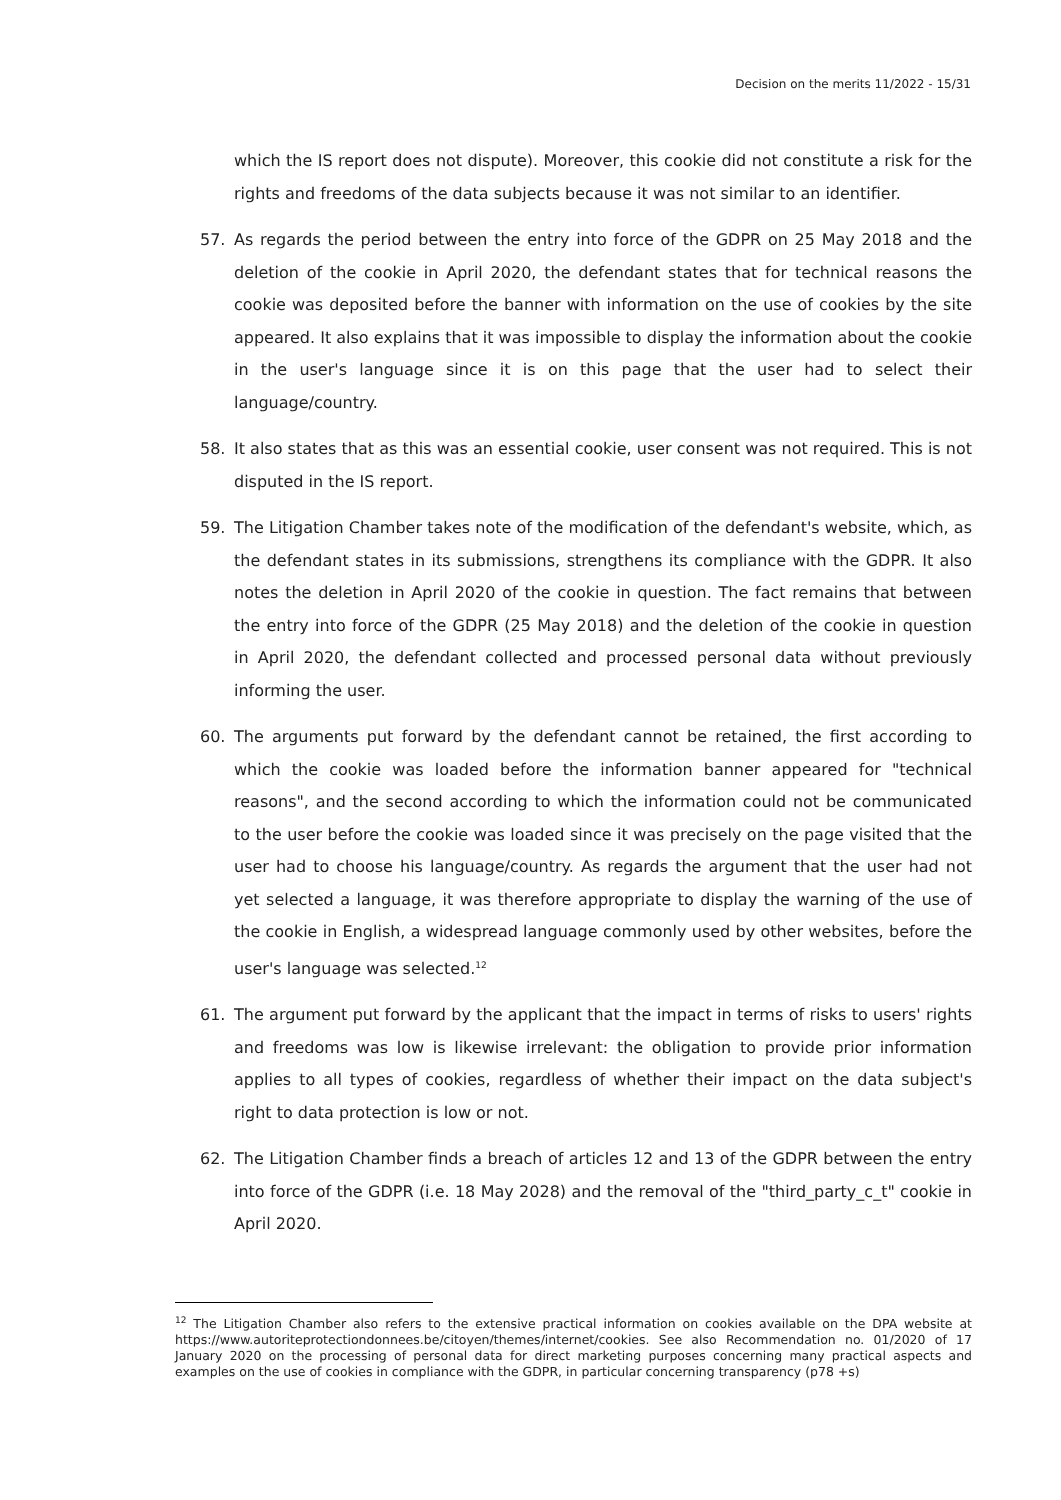Decision on the merits 11/2022 - 15/31
which the IS report does not dispute). Moreover, this cookie did not constitute a risk for the rights and freedoms of the data subjects because it was not similar to an identifier.
57. As regards the period between the entry into force of the GDPR on 25 May 2018 and the deletion of the cookie in April 2020, the defendant states that for technical reasons the cookie was deposited before the banner with information on the use of cookies by the site appeared. It also explains that it was impossible to display the information about the cookie in the user's language since it is on this page that the user had to select their language/country.
58. It also states that as this was an essential cookie, user consent was not required. This is not disputed in the IS report.
59. The Litigation Chamber takes note of the modification of the defendant's website, which, as the defendant states in its submissions, strengthens its compliance with the GDPR. It also notes the deletion in April 2020 of the cookie in question. The fact remains that between the entry into force of the GDPR (25 May 2018) and the deletion of the cookie in question in April 2020, the defendant collected and processed personal data without previously informing the user.
60. The arguments put forward by the defendant cannot be retained, the first according to which the cookie was loaded before the information banner appeared for "technical reasons", and the second according to which the information could not be communicated to the user before the cookie was loaded since it was precisely on the page visited that the user had to choose his language/country. As regards the argument that the user had not yet selected a language, it was therefore appropriate to display the warning of the use of the cookie in English, a widespread language commonly used by other websites, before the user's language was selected.<sup>12</sup>
61. The argument put forward by the applicant that the impact in terms of risks to users' rights and freedoms was low is likewise irrelevant: the obligation to provide prior information applies to all types of cookies, regardless of whether their impact on the data subject's right to data protection is low or not.
62. The Litigation Chamber finds a breach of articles 12 and 13 of the GDPR between the entry into force of the GDPR (i.e. 18 May 2028) and the removal of the "third_party_c_t" cookie in April 2020.
<sup>12</sup> The Litigation Chamber also refers to the extensive practical information on cookies available on the DPA website at https://www.autoriteprotectiondonnees.be/citoyen/themes/internet/cookies. See also Recommendation no. 01/2020 of 17 January 2020 on the processing of personal data for direct marketing purposes concerning many practical aspects and examples on the use of cookies in compliance with the GDPR, in particular concerning transparency (p78 +s)